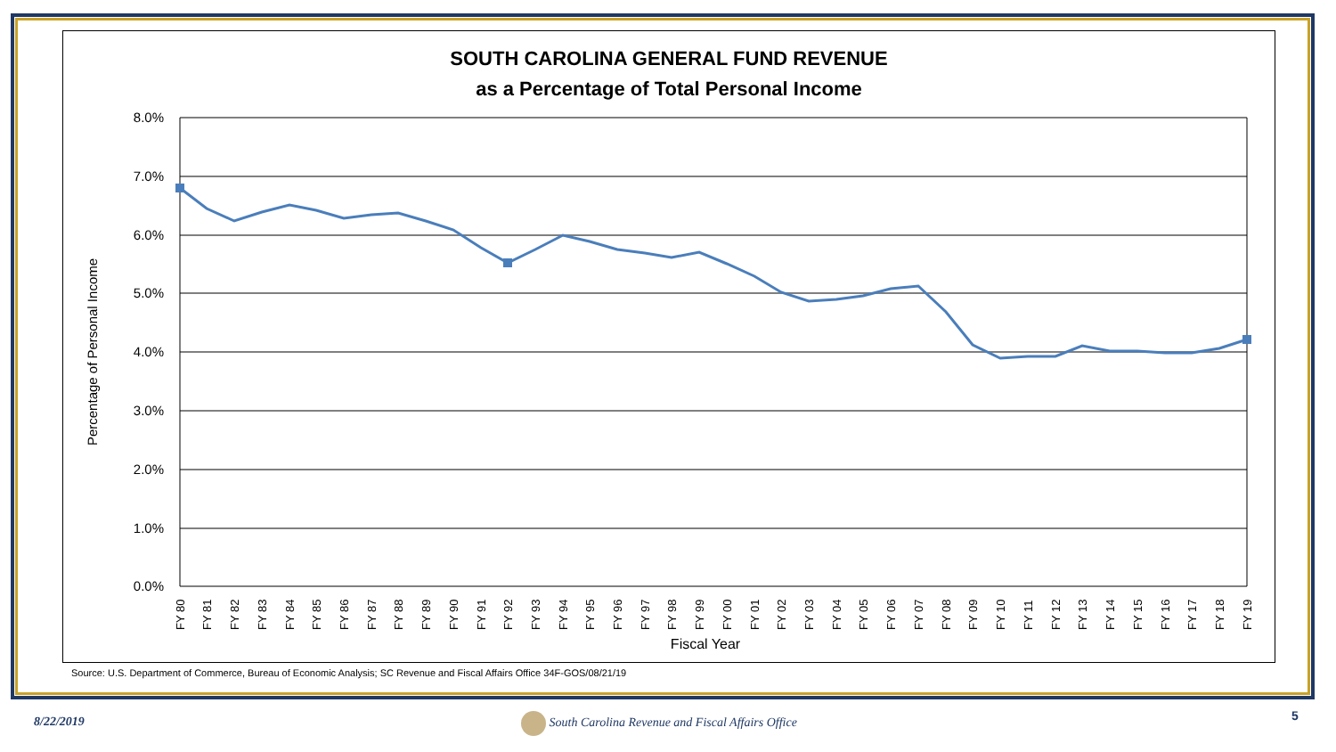SOUTH CAROLINA GENERAL FUND REVENUE
as a Percentage of Total Personal Income
8.0%
7.0%
6.0%
5.0%
4.0%
3.0%
2.0%
1.0%
0.0%
Percentage of Personal Income
Fiscal Year
FY 80
FY 81
FY 82
FY 83
FY 84
FY 85
FY 86
FY 87
FY 88
FY 89
FY 90
FY 91
FY 92
FY 93
FY 94
FY 95
FY 96
FY 97
FY 98
FY 99
FY 00
FY 01
FY 02
FY 03
FY 04
FY 05
FY 06
FY 07
FY 08
FY 09
FY 10
FY 11
FY 12
FY 13
FY 14
FY 15
FY 16
FY 17
FY 18
FY 19
Source: U.S. Department of Commerce, Bureau of Economic Analysis; SC Revenue and Fiscal Affairs Office 34F-GOS/08/21/19
8/22/2019
South Carolina Revenue and Fiscal Affairs Office
5